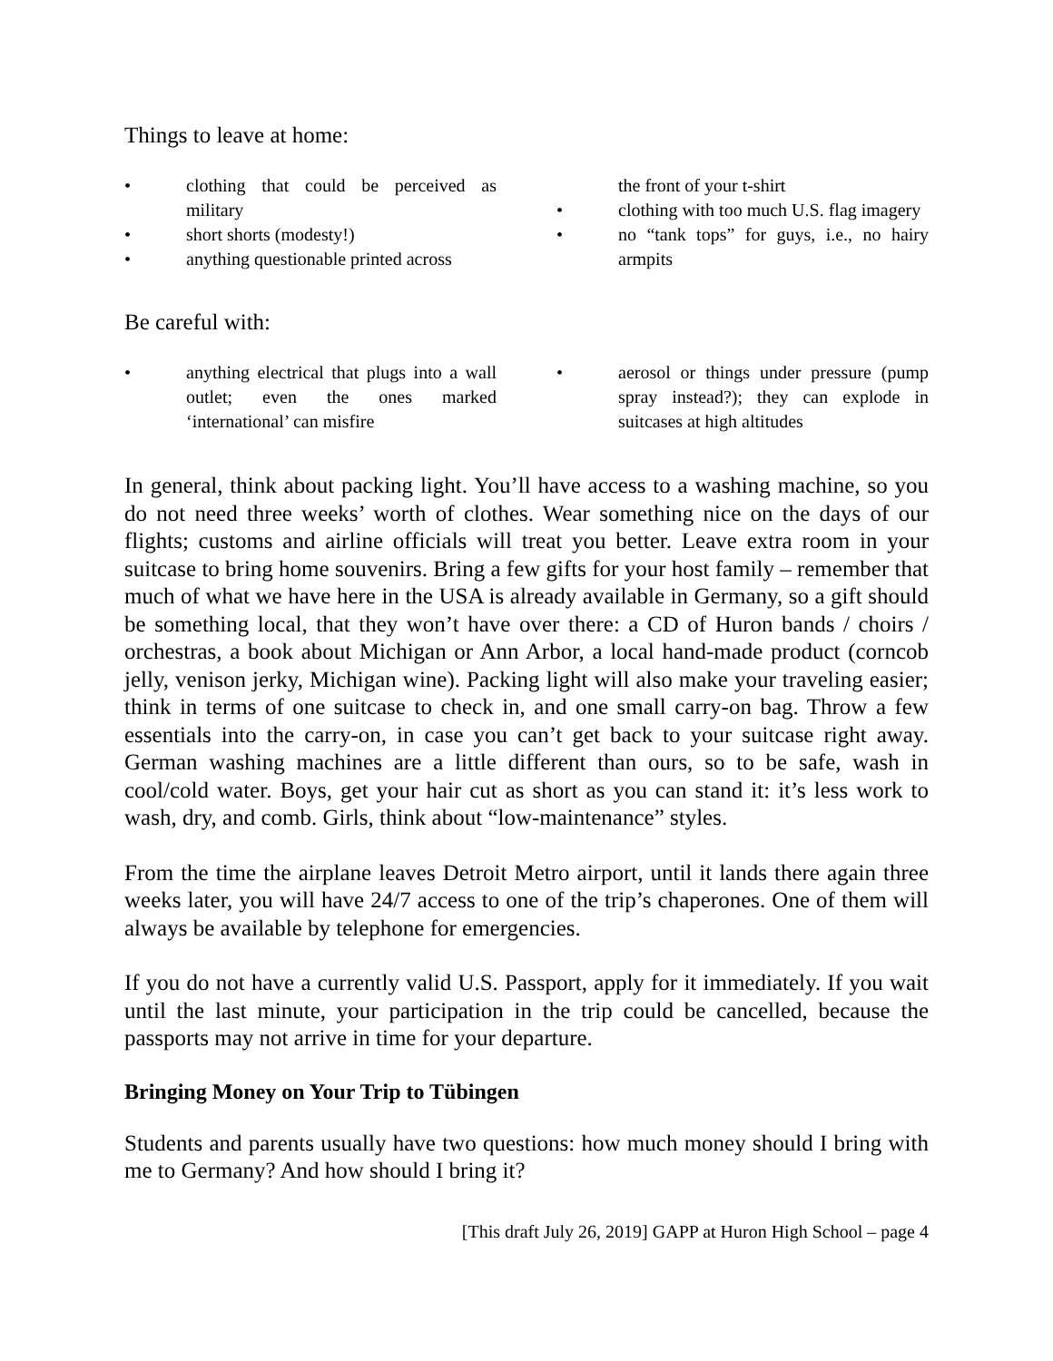Things to leave at home:
• clothing that could be perceived as military
• short shorts (modesty!)
• anything questionable printed across
the front of your t-shirt
• clothing with too much U.S. flag imagery
• no “tank tops” for guys, i.e., no hairy armpits
Be careful with:
• anything electrical that plugs into a wall outlet; even the ones marked ‘international’ can misfire
• aerosol or things under pressure (pump spray instead?); they can explode in suitcases at high altitudes
In general, think about packing light. You’ll have access to a washing machine, so you do not need three weeks’ worth of clothes. Wear something nice on the days of our flights; customs and airline officials will treat you better. Leave extra room in your suitcase to bring home souvenirs. Bring a few gifts for your host family – remember that much of what we have here in the USA is already available in Germany, so a gift should be something local, that they won’t have over there: a CD of Huron bands / choirs / orchestras, a book about Michigan or Ann Arbor, a local hand-made product (corncob jelly, venison jerky, Michigan wine). Packing light will also make your traveling easier; think in terms of one suitcase to check in, and one small carry-on bag. Throw a few essentials into the carry-on, in case you can’t get back to your suitcase right away. German washing machines are a little different than ours, so to be safe, wash in cool/cold water. Boys, get your hair cut as short as you can stand it: it’s less work to wash, dry, and comb. Girls, think about “low-maintenance” styles.
From the time the airplane leaves Detroit Metro airport, until it lands there again three weeks later, you will have 24/7 access to one of the trip’s chaperones. One of them will always be available by telephone for emergencies.
If you do not have a currently valid U.S. Passport, apply for it immediately. If you wait until the last minute, your participation in the trip could be cancelled, because the passports may not arrive in time for your departure.
Bringing Money on Your Trip to Tübingen
Students and parents usually have two questions: how much money should I bring with me to Germany? And how should I bring it?
[This draft July 26, 2019] GAPP at Huron High School – page 4